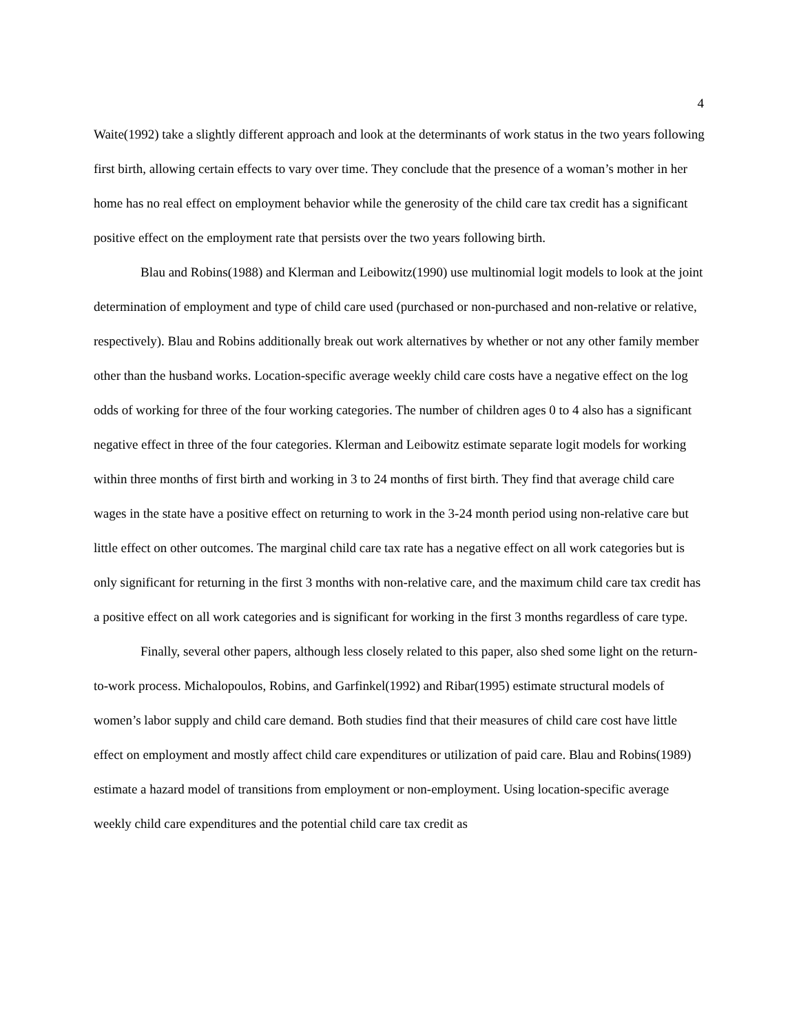4
Waite(1992) take a slightly different approach and look at the determinants of work status in the two years following first birth, allowing certain effects to vary over time. They conclude that the presence of a woman’s mother in her home has no real effect on employment behavior while the generosity of the child care tax credit has a significant positive effect on the employment rate that persists over the two years following birth.
Blau and Robins(1988) and Klerman and Leibowitz(1990) use multinomial logit models to look at the joint determination of employment and type of child care used (purchased or non-purchased and non-relative or relative, respectively). Blau and Robins additionally break out work alternatives by whether or not any other family member other than the husband works. Location-specific average weekly child care costs have a negative effect on the log odds of working for three of the four working categories. The number of children ages 0 to 4 also has a significant negative effect in three of the four categories. Klerman and Leibowitz estimate separate logit models for working within three months of first birth and working in 3 to 24 months of first birth. They find that average child care wages in the state have a positive effect on returning to work in the 3-24 month period using non-relative care but little effect on other outcomes. The marginal child care tax rate has a negative effect on all work categories but is only significant for returning in the first 3 months with non-relative care, and the maximum child care tax credit has a positive effect on all work categories and is significant for working in the first 3 months regardless of care type.
Finally, several other papers, although less closely related to this paper, also shed some light on the return-to-work process. Michalopoulos, Robins, and Garfinkel(1992) and Ribar(1995) estimate structural models of women’s labor supply and child care demand. Both studies find that their measures of child care cost have little effect on employment and mostly affect child care expenditures or utilization of paid care. Blau and Robins(1989) estimate a hazard model of transitions from employment or non-employment. Using location-specific average weekly child care expenditures and the potential child care tax credit as